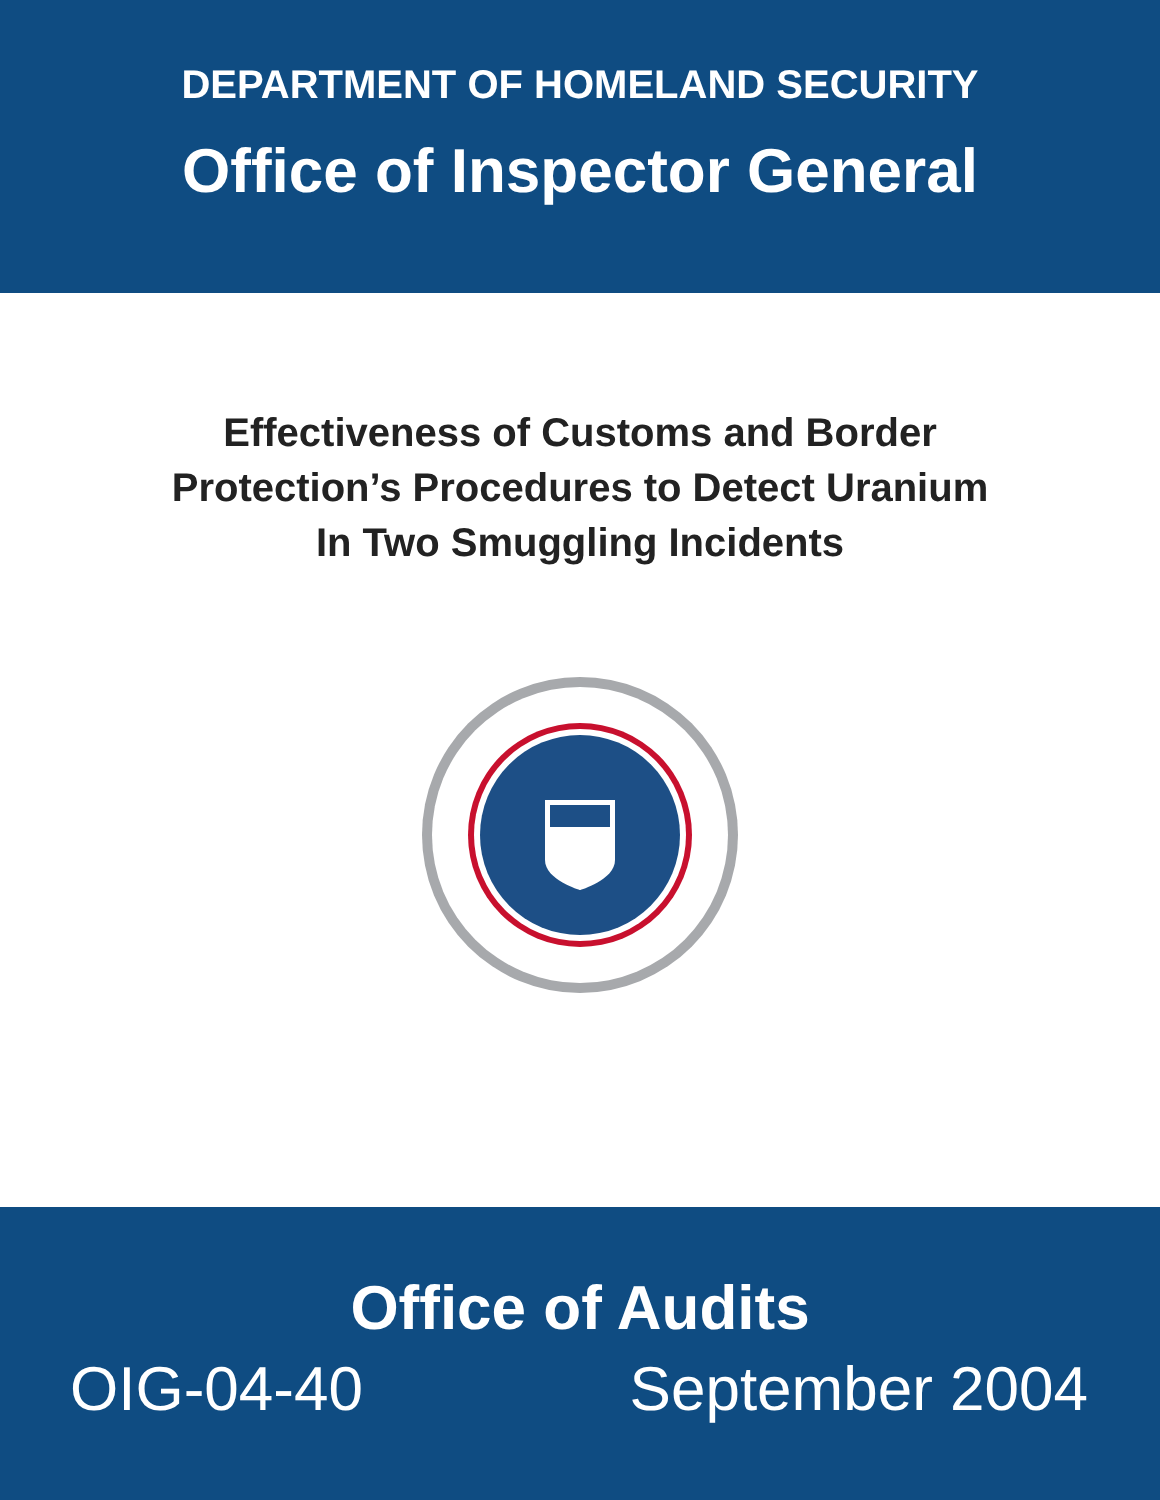DEPARTMENT OF HOMELAND SECURITY
Office of Inspector General
Effectiveness of Customs and Border
Protection’s Procedures to Detect Uranium
In Two Smuggling Incidents
Office of Audits
OIG-04-40 September 2004